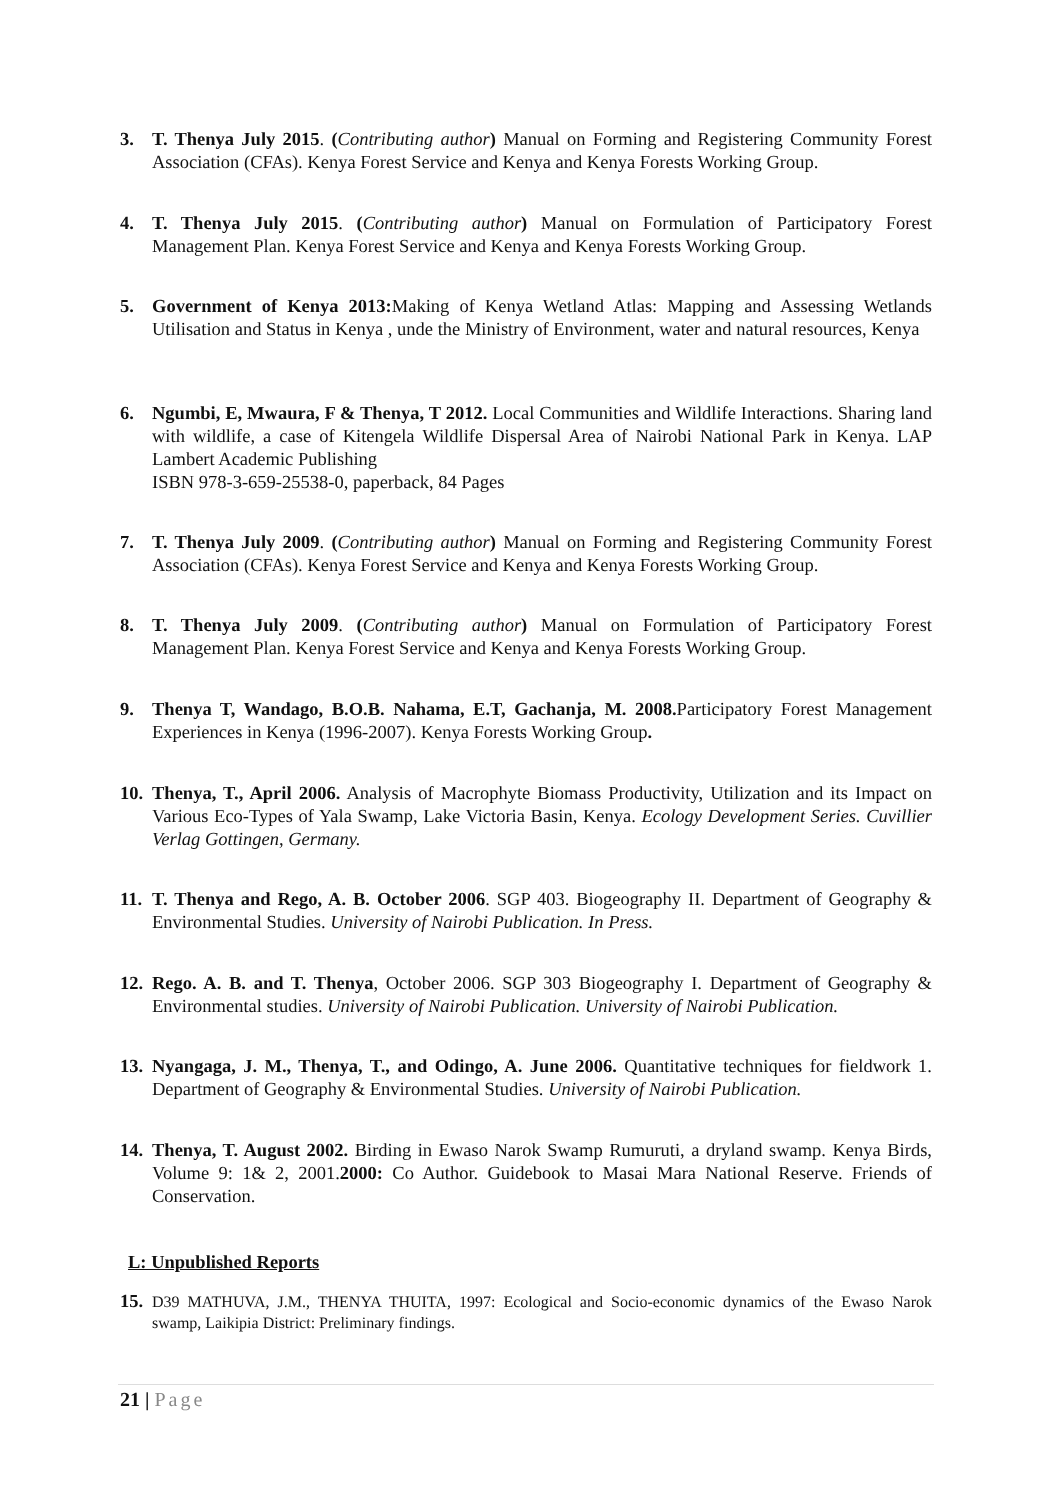3.
T. Thenya July 2015. (Contributing author) Manual on Forming and Registering Community Forest Association (CFAs). Kenya Forest Service and Kenya and Kenya Forests Working Group.
4.
T. Thenya July 2015. (Contributing author) Manual on Formulation of Participatory Forest Management Plan. Kenya Forest Service and Kenya and Kenya Forests Working Group.
5.
Government of Kenya 2013: Making of Kenya Wetland Atlas: Mapping and Assessing Wetlands Utilisation and Status in Kenya , unde the Ministry of Environment, water and natural resources, Kenya
6.
Ngumbi, E, Mwaura, F & Thenya, T 2012. Local Communities and Wildlife Interactions. Sharing land with wildlife, a case of Kitengela Wildlife Dispersal Area of Nairobi National Park in Kenya. LAP Lambert Academic Publishing
ISBN 978-3-659-25538-0, paperback, 84 Pages
7.
T. Thenya July 2009. (Contributing author) Manual on Forming and Registering Community Forest Association (CFAs). Kenya Forest Service and Kenya and Kenya Forests Working Group.
8.
T. Thenya July 2009. (Contributing author) Manual on Formulation of Participatory Forest Management Plan. Kenya Forest Service and Kenya and Kenya Forests Working Group.
9.
Thenya T, Wandago, B.O.B. Nahama, E.T, Gachanja, M. 2008. Participatory Forest Management Experiences in Kenya (1996-2007). Kenya Forests Working Group.
10.
Thenya, T., April 2006. Analysis of Macrophyte Biomass Productivity, Utilization and its Impact on Various Eco-Types of Yala Swamp, Lake Victoria Basin, Kenya. Ecology Development Series. Cuvillier Verlag Gottingen, Germany.
11.
T. Thenya and Rego, A. B. October 2006. SGP 403. Biogeography II. Department of Geography & Environmental Studies. University of Nairobi Publication. In Press.
12.
Rego. A. B. and T. Thenya, October 2006. SGP 303 Biogeography I. Department of Geography & Environmental studies. University of Nairobi Publication. University of Nairobi Publication.
13.
Nyangaga, J. M., Thenya, T., and Odingo, A. June 2006. Quantitative techniques for fieldwork 1. Department of Geography & Environmental Studies. University of Nairobi Publication.
14.
Thenya, T. August 2002. Birding in Ewaso Narok Swamp Rumuruti, a dryland swamp. Kenya Birds, Volume 9: 1& 2, 2001.2000: Co Author. Guidebook to Masai Mara National Reserve. Friends of Conservation.
L: Unpublished Reports
15.
D39 MATHUVA, J.M., THENYA THUITA, 1997: Ecological and Socio-economic dynamics of the Ewaso Narok swamp, Laikipia District: Preliminary findings.
21 | Page